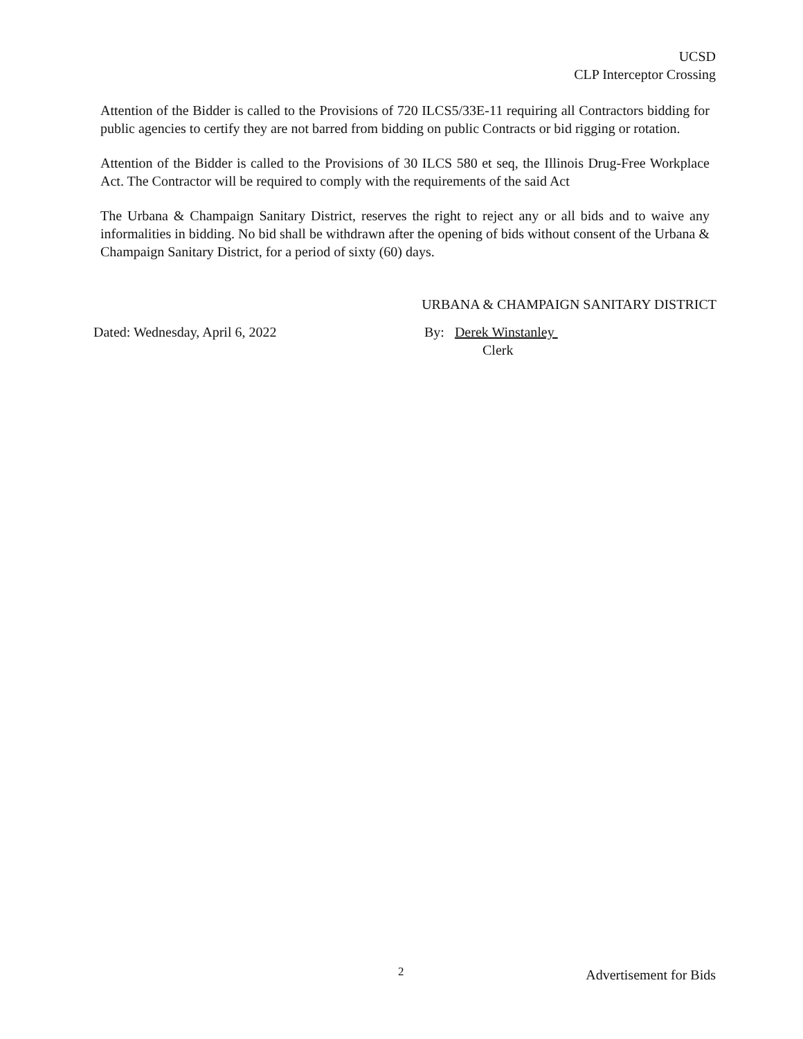UCSD
CLP Interceptor Crossing
Attention of the Bidder is called to the Provisions of 720 ILCS5/33E-11 requiring all Contractors bidding for public agencies to certify they are not barred from bidding on public Contracts or bid rigging or rotation.
Attention of the Bidder is called to the Provisions of 30 ILCS 580 et seq, the Illinois Drug-Free Workplace Act. The Contractor will be required to comply with the requirements of the said Act
The Urbana & Champaign Sanitary District, reserves the right to reject any or all bids and to waive any informalities in bidding. No bid shall be withdrawn after the opening of bids without consent of the Urbana & Champaign Sanitary District, for a period of sixty (60) days.
URBANA & CHAMPAIGN SANITARY DISTRICT
Dated: Wednesday, April 6, 2022 By: Derek Winstanley
Clerk
2 Advertisement for Bids